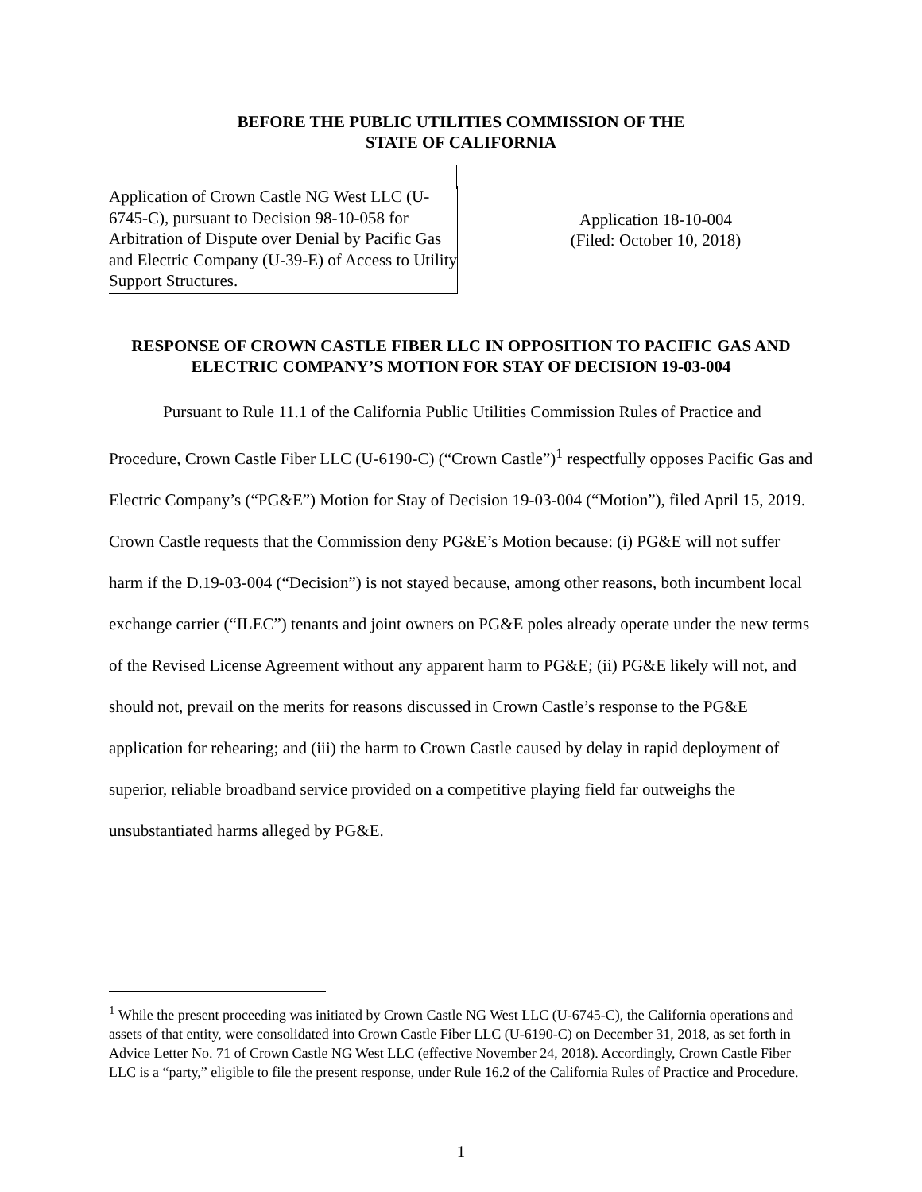BEFORE THE PUBLIC UTILITIES COMMISSION OF THE
STATE OF CALIFORNIA
Application of Crown Castle NG West LLC (U-6745-C), pursuant to Decision 98-10-058 for Arbitration of Dispute over Denial by Pacific Gas and Electric Company (U-39-E) of Access to Utility Support Structures.
Application 18-10-004
(Filed: October 10, 2018)
RESPONSE OF CROWN CASTLE FIBER LLC IN OPPOSITION TO PACIFIC GAS AND ELECTRIC COMPANY’S MOTION FOR STAY OF DECISION 19-03-004
Pursuant to Rule 11.1 of the California Public Utilities Commission Rules of Practice and Procedure, Crown Castle Fiber LLC (U-6190-C) (“Crown Castle”)<sup>1</sup> respectfully opposes Pacific Gas and Electric Company’s (“PG&E”) Motion for Stay of Decision 19-03-004 (“Motion”), filed April 15, 2019. Crown Castle requests that the Commission deny PG&E’s Motion because: (i) PG&E will not suffer harm if the D.19-03-004 (“Decision”) is not stayed because, among other reasons, both incumbent local exchange carrier (“ILEC”) tenants and joint owners on PG&E poles already operate under the new terms of the Revised License Agreement without any apparent harm to PG&E; (ii) PG&E likely will not, and should not, prevail on the merits for reasons discussed in Crown Castle’s response to the PG&E application for rehearing; and (iii) the harm to Crown Castle caused by delay in rapid deployment of superior, reliable broadband service provided on a competitive playing field far outweighs the unsubstantiated harms alleged by PG&E.
<sup>1</sup> While the present proceeding was initiated by Crown Castle NG West LLC (U-6745-C), the California operations and assets of that entity, were consolidated into Crown Castle Fiber LLC (U-6190-C) on December 31, 2018, as set forth in Advice Letter No. 71 of Crown Castle NG West LLC (effective November 24, 2018). Accordingly, Crown Castle Fiber LLC is a “party,” eligible to file the present response, under Rule 16.2 of the California Rules of Practice and Procedure.
1